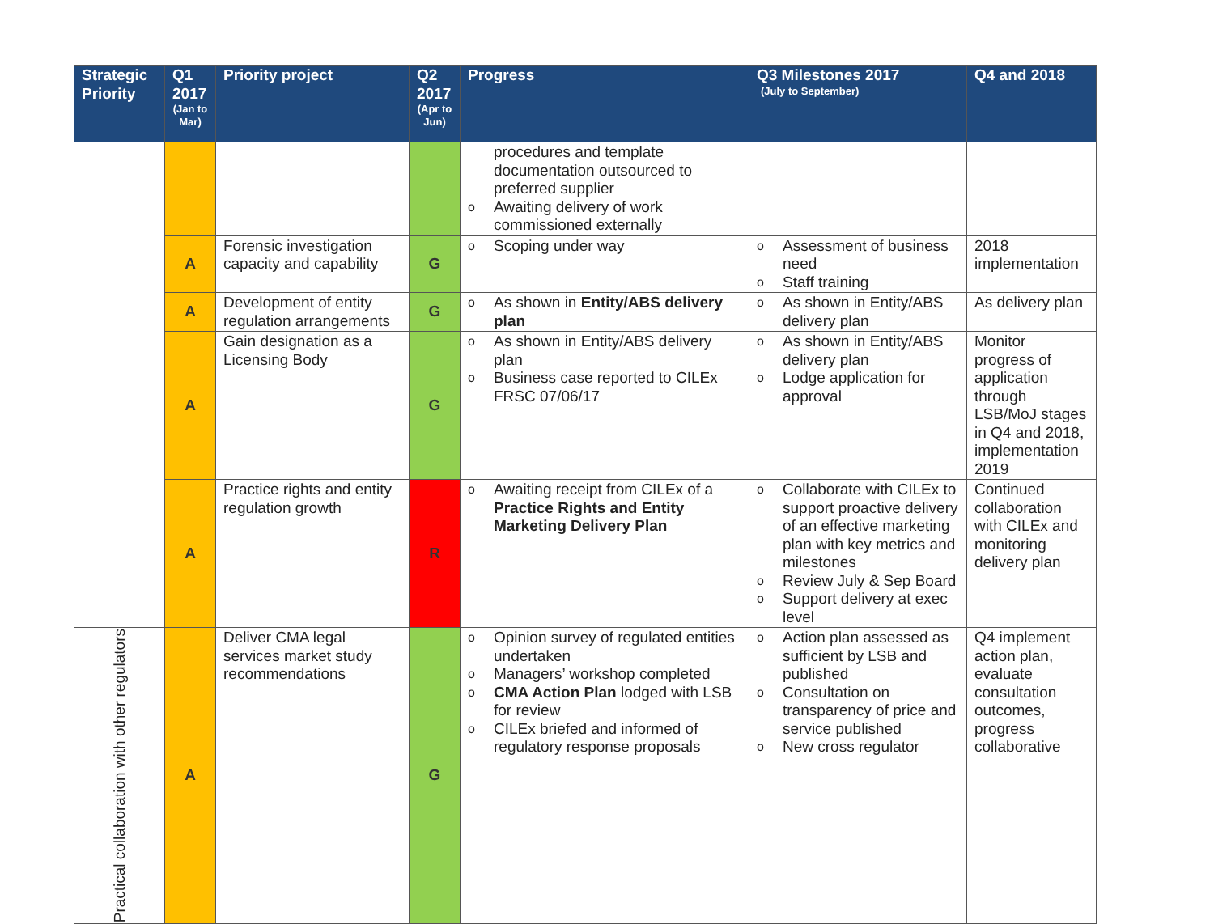| Strategic Priority | Q1 2017 (Jan to Mar) | Priority project | Q2 2017 (Apr to Jun) | Progress | Q3 Milestones 2017 (July to September) | Q4 and 2018 |
| --- | --- | --- | --- | --- | --- | --- |
| | | | | procedures and template documentation outsourced to preferred supplier o Awaiting delivery of work commissioned externally | | |
| | A | Forensic investigation capacity and capability | G | o Scoping under way | o Assessment of business need o Staff training | 2018 implementation |
| | A | Development of entity regulation arrangements | G | o As shown in Entity/ABS delivery plan | o As shown in Entity/ABS delivery plan | As delivery plan |
| | A | Gain designation as a Licensing Body | G | o As shown in Entity/ABS delivery plan o Business case reported to CILEx FRSC 07/06/17 | o As shown in Entity/ABS delivery plan o Lodge application for approval | Monitor progress of application through LSB/MoJ stages in Q4 and 2018, implementation 2019 |
| | A | Practice rights and entity regulation growth | R | o Awaiting receipt from CILEx of a Practice Rights and Entity Marketing Delivery Plan | o Collaborate with CILEx to support proactive delivery of an effective marketing plan with key metrics and milestones o Review July & Sep Board o Support delivery at exec level | Continued collaboration with CILEx and monitoring delivery plan |
| Practical collaboration with other regulators | A | Deliver CMA legal services market study recommendations | G | o Opinion survey of regulated entities undertaken o Managers’ workshop completed o CMA Action Plan lodged with LSB for review o CILEx briefed and informed of regulatory response proposals | o Action plan assessed as sufficient by LSB and published o Consultation on transparency of price and service published o New cross regulator | Q4 implement action plan, evaluate consultation outcomes, progress collaborative |